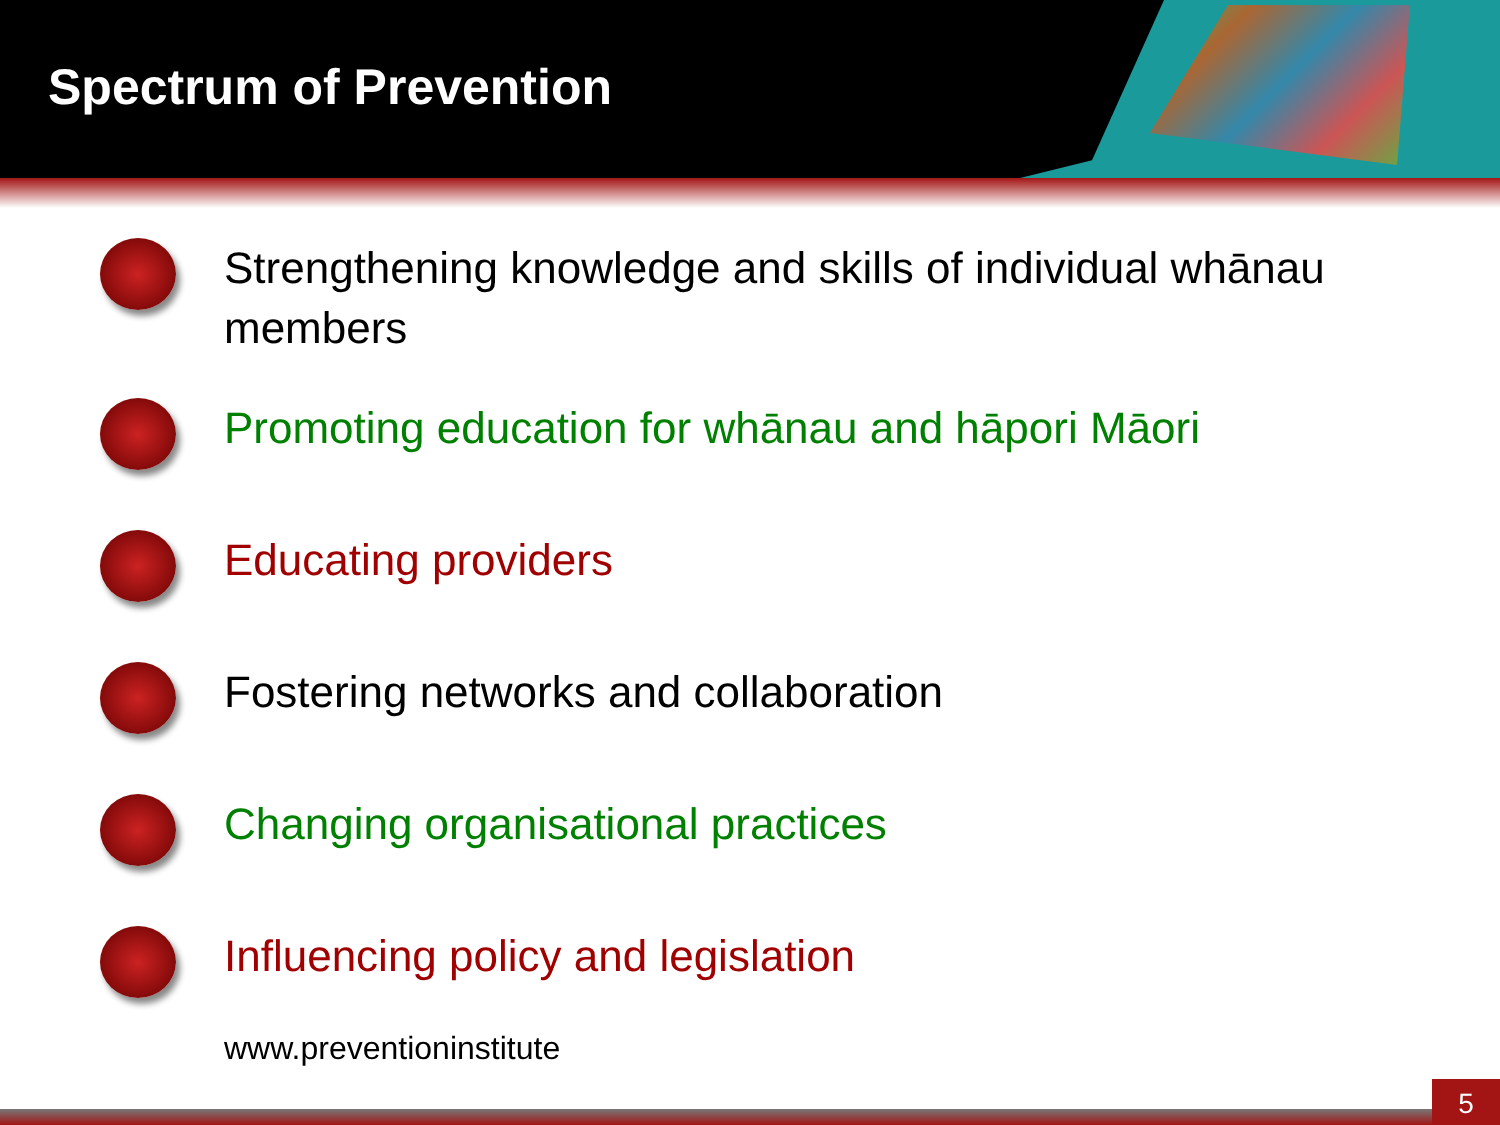Spectrum of Prevention
Strengthening knowledge and skills of individual whānau members
Promoting education for whānau and hāpori Māori
Educating providers
Fostering networks and collaboration
Changing organisational practices
Influencing policy and legislation
www.preventioninstitute
5